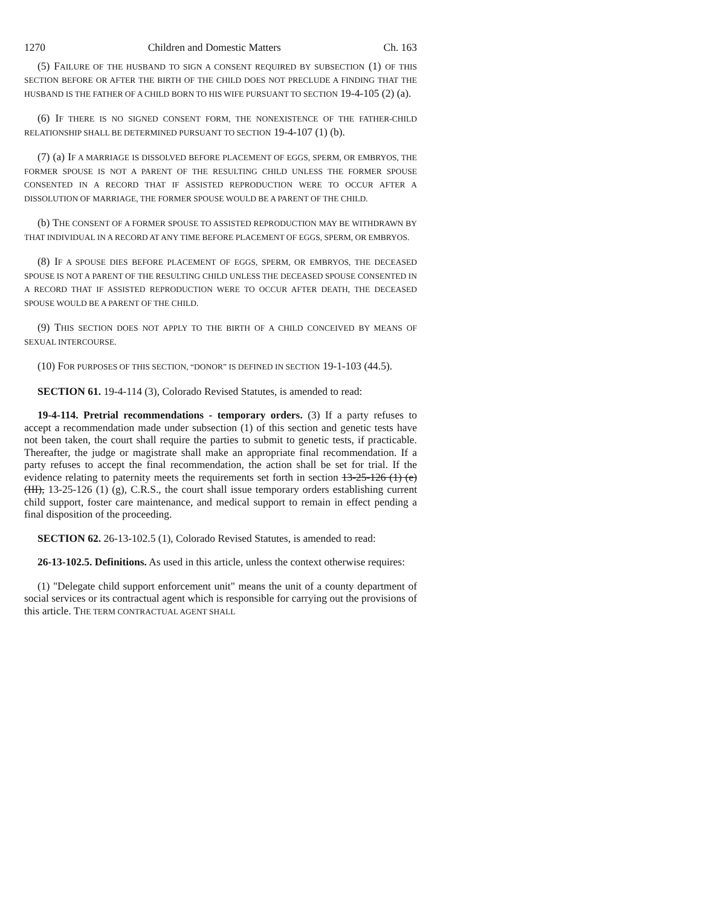1270 Children and Domestic Matters Ch. 163
(5) FAILURE OF THE HUSBAND TO SIGN A CONSENT REQUIRED BY SUBSECTION (1) OF THIS SECTION BEFORE OR AFTER THE BIRTH OF THE CHILD DOES NOT PRECLUDE A FINDING THAT THE HUSBAND IS THE FATHER OF A CHILD BORN TO HIS WIFE PURSUANT TO SECTION 19-4-105 (2) (a).
(6) IF THERE IS NO SIGNED CONSENT FORM, THE NONEXISTENCE OF THE FATHER-CHILD RELATIONSHIP SHALL BE DETERMINED PURSUANT TO SECTION 19-4-107 (1) (b).
(7) (a) IF A MARRIAGE IS DISSOLVED BEFORE PLACEMENT OF EGGS, SPERM, OR EMBRYOS, THE FORMER SPOUSE IS NOT A PARENT OF THE RESULTING CHILD UNLESS THE FORMER SPOUSE CONSENTED IN A RECORD THAT IF ASSISTED REPRODUCTION WERE TO OCCUR AFTER A DISSOLUTION OF MARRIAGE, THE FORMER SPOUSE WOULD BE A PARENT OF THE CHILD.
(b) THE CONSENT OF A FORMER SPOUSE TO ASSISTED REPRODUCTION MAY BE WITHDRAWN BY THAT INDIVIDUAL IN A RECORD AT ANY TIME BEFORE PLACEMENT OF EGGS, SPERM, OR EMBRYOS.
(8) IF A SPOUSE DIES BEFORE PLACEMENT OF EGGS, SPERM, OR EMBRYOS, THE DECEASED SPOUSE IS NOT A PARENT OF THE RESULTING CHILD UNLESS THE DECEASED SPOUSE CONSENTED IN A RECORD THAT IF ASSISTED REPRODUCTION WERE TO OCCUR AFTER DEATH, THE DECEASED SPOUSE WOULD BE A PARENT OF THE CHILD.
(9) THIS SECTION DOES NOT APPLY TO THE BIRTH OF A CHILD CONCEIVED BY MEANS OF SEXUAL INTERCOURSE.
(10) FOR PURPOSES OF THIS SECTION, “DONOR” IS DEFINED IN SECTION 19-1-103 (44.5).
SECTION 61. 19-4-114 (3), Colorado Revised Statutes, is amended to read:
19-4-114. Pretrial recommendations - temporary orders. (3) If a party refuses to accept a recommendation made under subsection (1) of this section and genetic tests have not been taken, the court shall require the parties to submit to genetic tests, if practicable. Thereafter, the judge or magistrate shall make an appropriate final recommendation. If a party refuses to accept the final recommendation, the action shall be set for trial. If the evidence relating to paternity meets the requirements set forth in section 13-25-126 (1) (e) (III), 13-25-126 (1) (g), C.R.S., the court shall issue temporary orders establishing current child support, foster care maintenance, and medical support to remain in effect pending a final disposition of the proceeding.
SECTION 62. 26-13-102.5 (1), Colorado Revised Statutes, is amended to read:
26-13-102.5. Definitions. As used in this article, unless the context otherwise requires:
(1) "Delegate child support enforcement unit" means the unit of a county department of social services or its contractual agent which is responsible for carrying out the provisions of this article. THE TERM CONTRACTUAL AGENT SHALL